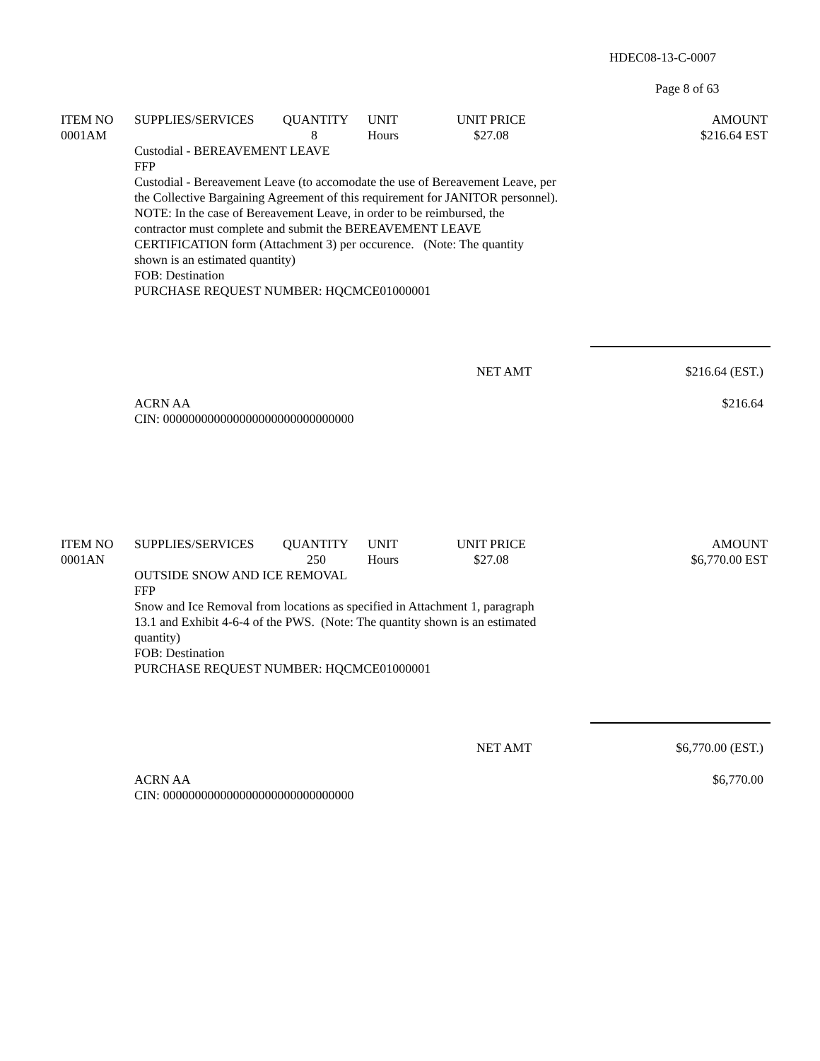HDEC08-13-C-0007
Page 8 of 63
| ITEM NO | SUPPLIES/SERVICES | QUANTITY | UNIT | UNIT PRICE | AMOUNT |
| --- | --- | --- | --- | --- | --- |
| 0001AM | | 8 | Hours | $27.08 | $216.64 EST |
| | Custodial - BEREAVEMENT LEAVE FFP Custodial - Bereavement Leave (to accomodate the use of Bereavement Leave, per the Collective Bargaining Agreement of this requirement for JANITOR personnel). NOTE: In the case of Bereavement Leave, in order to be reimbursed, the contractor must complete and submit the BEREAVEMENT LEAVE CERTIFICATION form (Attachment 3) per occurence. (Note: The quantity shown is an estimated quantity) FOB: Destination PURCHASE REQUEST NUMBER: HQCMCE01000001 | | | | |
NET AMT $216.64 (EST.)
ACRN AA $216.64
CIN: 000000000000000000000000000000
| ITEM NO | SUPPLIES/SERVICES | QUANTITY | UNIT | UNIT PRICE | AMOUNT |
| --- | --- | --- | --- | --- | --- |
| 0001AN | | 250 | Hours | $27.08 | $6,770.00 EST |
| | OUTSIDE SNOW AND ICE REMOVAL FFP Snow and Ice Removal from locations as specified in Attachment 1, paragraph 13.1 and Exhibit 4-6-4 of the PWS. (Note: The quantity shown is an estimated quantity) FOB: Destination PURCHASE REQUEST NUMBER: HQCMCE01000001 | | | | |
NET AMT $6,770.00 (EST.)
ACRN AA $6,770.00
CIN: 000000000000000000000000000000